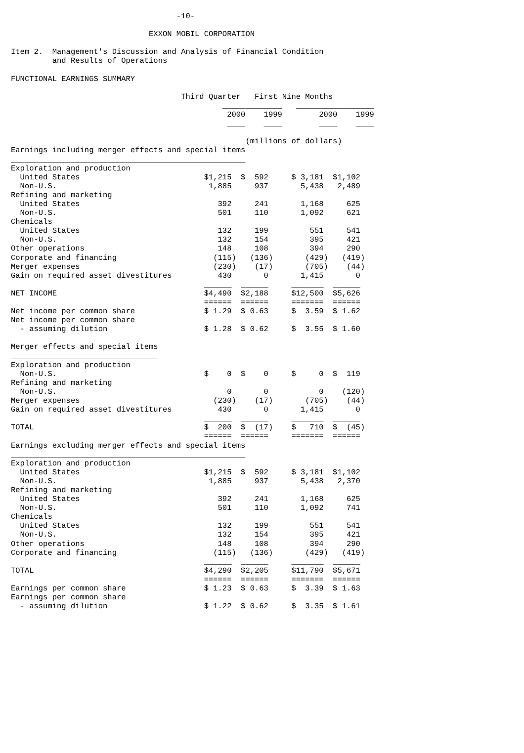-10-

                              EXXON MOBIL CORPORATION

Item 2.  Management's Discussion and Analysis of Financial Condition
         and Results of Operations

FUNCTIONAL EARNINGS SUMMARY

                                     Third Quarter   First Nine Months
                                              _____________   _________________
                                               2000    1999        2000    1999
                                               ____    ____        ____    ____

                                                   (millions of dollars)
Earnings including merger effects and special items
___________________________________________________
Exploration and production
  United States                           $1,215  $  592     $ 3,181  $1,102
  Non-U.S.                                 1,885     937       5,438   2,489
Refining and marketing
  United States                              392     241       1,168     625
  Non-U.S.                                   501     110       1,092     621
Chemicals
  United States                              132     199         551     541
  Non-U.S.                                   132     154         395     421
Other operations                             148     108         394     290
Corporate and financing                     (115)   (136)       (429)   (419)
Merger expenses                             (230)    (17)       (705)    (44)
Gain on required asset divestitures          430       0       1,415       0
                                          ______  ______     _______  ______
NET INCOME                                $4,490  $2,188     $12,500  $5,626
                                          ======  ======     =======  ======
Net income per common share               $ 1.29  $ 0.63     $  3.59  $ 1.62
Net income per common share
  - assuming dilution                     $ 1.28  $ 0.62     $  3.55  $ 1.60

Merger effects and special items
________________________________
Exploration and production
  Non-U.S.                                $    0  $    0     $     0  $  119
Refining and marketing
  Non-U.S.                                     0       0           0    (120)
Merger expenses                             (230)    (17)       (705)    (44)
Gain on required asset divestitures          430       0       1,415       0
                                          ______  ______     _______  ______
TOTAL                                     $  200  $  (17)    $   710  $  (45)
                                          ======  ======     =======  ======
Earnings excluding merger effects and special items
___________________________________________________
Exploration and production
  United States                           $1,215  $  592     $ 3,181  $1,102
  Non-U.S.                                 1,885     937       5,438   2,370
Refining and marketing
  United States                              392     241       1,168     625
  Non-U.S.                                   501     110       1,092     741
Chemicals
  United States                              132     199         551     541
  Non-U.S.                                   132     154         395     421
Other operations                             148     108         394     290
Corporate and financing                     (115)   (136)       (429)   (419)
                                          ______  ______     _______  ______
TOTAL                                     $4,290  $2,205     $11,790  $5,671
                                          ======  ======     =======  ======
Earnings per common share                 $ 1.23  $ 0.63     $  3.39  $ 1.63
Earnings per common share
  - assuming dilution                     $ 1.22  $ 0.62     $  3.35  $ 1.61